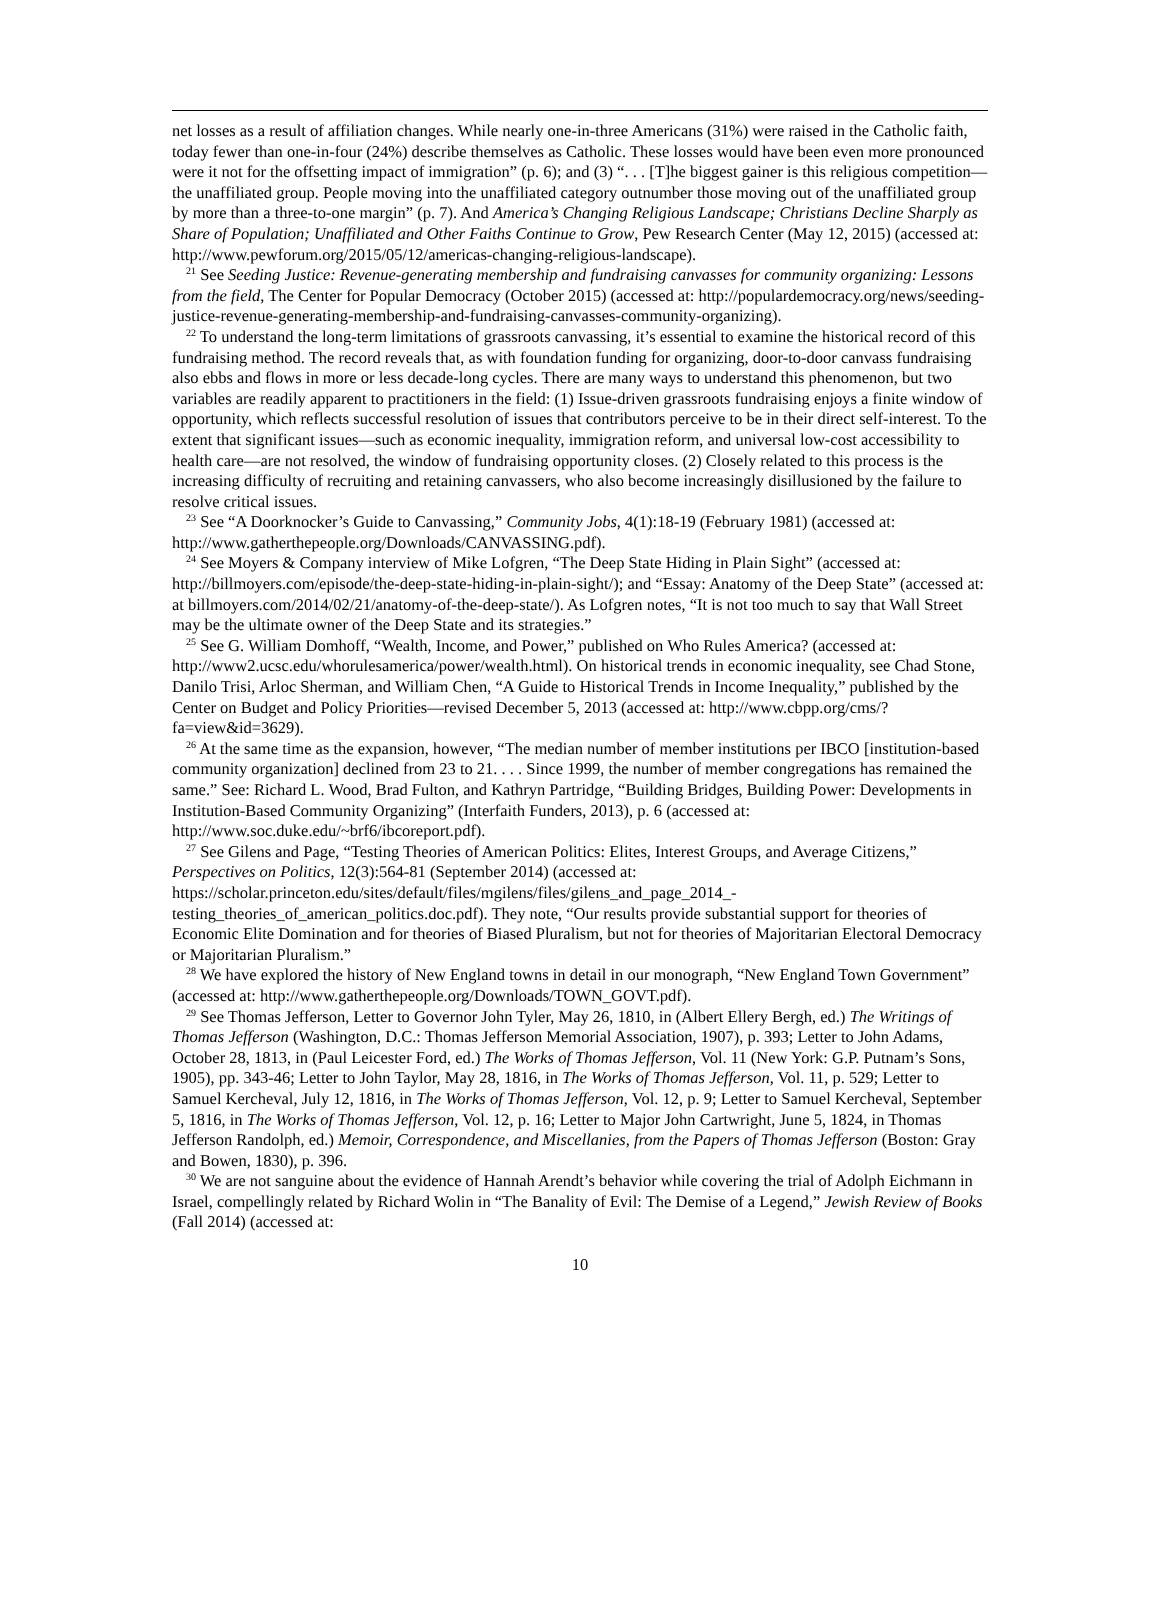net losses as a result of affiliation changes. While nearly one-in-three Americans (31%) were raised in the Catholic faith, today fewer than one-in-four (24%) describe themselves as Catholic. These losses would have been even more pronounced were it not for the offsetting impact of immigration” (p. 6); and (3) “. . . [T]he biggest gainer is this religious competition—the unaffiliated group. People moving into the unaffiliated category outnumber those moving out of the unaffiliated group by more than a three-to-one margin” (p. 7). And America’s Changing Religious Landscape; Christians Decline Sharply as Share of Population; Unaffiliated and Other Faiths Continue to Grow, Pew Research Center (May 12, 2015) (accessed at: http://www.pewforum.org/2015/05/12/americas-changing-religious-landscape).
<sup>21</sup> See Seeding Justice: Revenue-generating membership and fundraising canvasses for community organizing: Lessons from the field, The Center for Popular Democracy (October 2015) (accessed at: http://populardemocracy.org/news/seeding-justice-revenue-generating-membership-and-fundraising-canvasses-community-organizing).
<sup>22</sup> To understand the long-term limitations of grassroots canvassing, it’s essential to examine the historical record of this fundraising method. The record reveals that, as with foundation funding for organizing, door-to-door canvass fundraising also ebbs and flows in more or less decade-long cycles. There are many ways to understand this phenomenon, but two variables are readily apparent to practitioners in the field: (1) Issue-driven grassroots fundraising enjoys a finite window of opportunity, which reflects successful resolution of issues that contributors perceive to be in their direct self-interest. To the extent that significant issues—such as economic inequality, immigration reform, and universal low-cost accessibility to health care—are not resolved, the window of fundraising opportunity closes. (2) Closely related to this process is the increasing difficulty of recruiting and retaining canvassers, who also become increasingly disillusioned by the failure to resolve critical issues.
<sup>23</sup> See “A Doorknocker’s Guide to Canvassing,” Community Jobs, 4(1):18-19 (February 1981) (accessed at: http://www.gatherthepeople.org/Downloads/CANVASSING.pdf).
<sup>24</sup> See Moyers & Company interview of Mike Lofgren, “The Deep State Hiding in Plain Sight” (accessed at: http://billmoyers.com/episode/the-deep-state-hiding-in-plain-sight/); and “Essay: Anatomy of the Deep State” (accessed at: at billmoyers.com/2014/02/21/anatomy-of-the-deep-state/). As Lofgren notes, “It is not too much to say that Wall Street may be the ultimate owner of the Deep State and its strategies.”
<sup>25</sup> See G. William Domhoff, “Wealth, Income, and Power,” published on Who Rules America? (accessed at: http://www2.ucsc.edu/whorulesamerica/power/wealth.html). On historical trends in economic inequality, see Chad Stone, Danilo Trisi, Arloc Sherman, and William Chen, “A Guide to Historical Trends in Income Inequality,” published by the Center on Budget and Policy Priorities—revised December 5, 2013 (accessed at: http://www.cbpp.org/cms/?fa=view&id=3629).
<sup>26</sup> At the same time as the expansion, however, “The median number of member institutions per IBCO [institution-based community organization] declined from 23 to 21. . . . Since 1999, the number of member congregations has remained the same.” See: Richard L. Wood, Brad Fulton, and Kathryn Partridge, “Building Bridges, Building Power: Developments in Institution-Based Community Organizing” (Interfaith Funders, 2013), p. 6 (accessed at: http://www.soc.duke.edu/~brf6/ibcoreport.pdf).
<sup>27</sup> See Gilens and Page, “Testing Theories of American Politics: Elites, Interest Groups, and Average Citizens,” Perspectives on Politics, 12(3):564-81 (September 2014) (accessed at: https://scholar.princeton.edu/sites/default/files/mgilens/files/gilens_and_page_2014_-testing_theories_of_american_politics.doc.pdf). They note, “Our results provide substantial support for theories of Economic Elite Domination and for theories of Biased Pluralism, but not for theories of Majoritarian Electoral Democracy or Majoritarian Pluralism.”
<sup>28</sup> We have explored the history of New England towns in detail in our monograph, “New England Town Government” (accessed at: http://www.gatherthepeople.org/Downloads/TOWN_GOVT.pdf).
<sup>29</sup> See Thomas Jefferson, Letter to Governor John Tyler, May 26, 1810, in (Albert Ellery Bergh, ed.) The Writings of Thomas Jefferson (Washington, D.C.: Thomas Jefferson Memorial Association, 1907), p. 393; Letter to John Adams, October 28, 1813, in (Paul Leicester Ford, ed.) The Works of Thomas Jefferson, Vol. 11 (New York: G.P. Putnam’s Sons, 1905), pp. 343-46; Letter to John Taylor, May 28, 1816, in The Works of Thomas Jefferson, Vol. 11, p. 529; Letter to Samuel Kercheval, July 12, 1816, in The Works of Thomas Jefferson, Vol. 12, p. 9; Letter to Samuel Kercheval, September 5, 1816, in The Works of Thomas Jefferson, Vol. 12, p. 16; Letter to Major John Cartwright, June 5, 1824, in Thomas Jefferson Randolph, ed.) Memoir, Correspondence, and Miscellanies, from the Papers of Thomas Jefferson (Boston: Gray and Bowen, 1830), p. 396.
<sup>30</sup> We are not sanguine about the evidence of Hannah Arendt’s behavior while covering the trial of Adolph Eichmann in Israel, compellingly related by Richard Wolin in “The Banality of Evil: The Demise of a Legend,” Jewish Review of Books (Fall 2014) (accessed at:
10